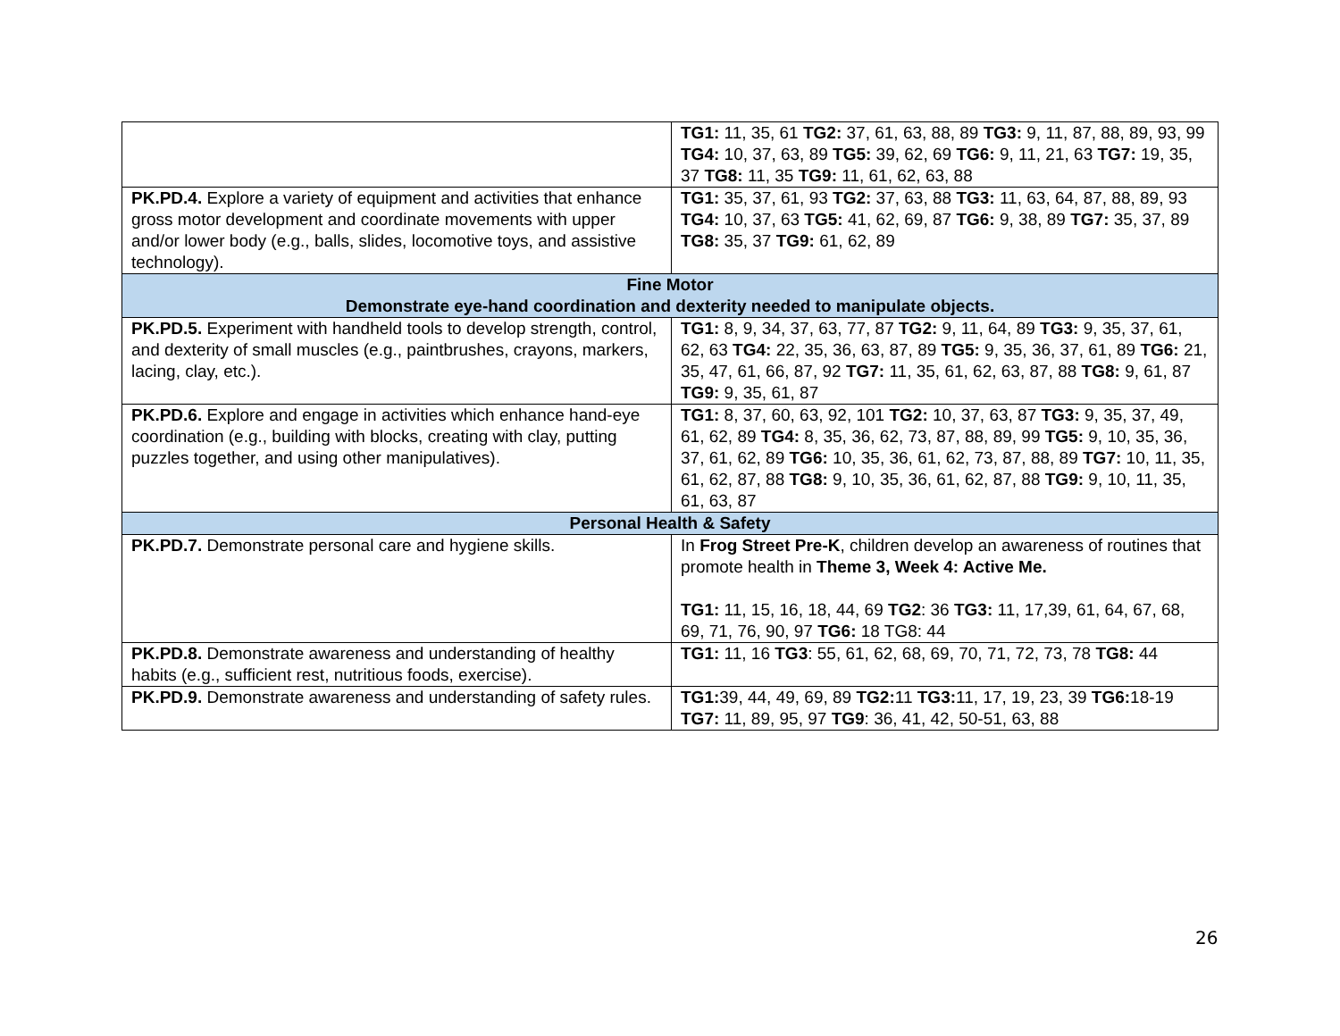| | TG1: 11, 35, 61 TG2: 37, 61, 63, 88, 89 TG3: 9, 11, 87, 88, 89, 93, 99 TG4: 10, 37, 63, 89 TG5: 39, 62, 69 TG6: 9, 11, 21, 63 TG7: 19, 35, 37 TG8: 11, 35 TG9: 11, 61, 62, 63, 88 |
| PK.PD.4. Explore a variety of equipment and activities that enhance gross motor development and coordinate movements with upper and/or lower body (e.g., balls, slides, locomotive toys, and assistive technology). | TG1: 35, 37, 61, 93 TG2: 37, 63, 88 TG3: 11, 63, 64, 87, 88, 89, 93 TG4: 10, 37, 63 TG5: 41, 62, 69, 87 TG6: 9, 38, 89 TG7: 35, 37, 89 TG8: 35, 37 TG9: 61, 62, 89 |
| Fine Motor Demonstrate eye-hand coordination and dexterity needed to manipulate objects. | |
| PK.PD.5. Experiment with handheld tools to develop strength, control, and dexterity of small muscles (e.g., paintbrushes, crayons, markers, lacing, clay, etc.). | TG1: 8, 9, 34, 37, 63, 77, 87 TG2: 9, 11, 64, 89 TG3: 9, 35, 37, 61, 62, 63 TG4: 22, 35, 36, 63, 87, 89 TG5: 9, 35, 36, 37, 61, 89 TG6: 21, 35, 47, 61, 66, 87, 92 TG7: 11, 35, 61, 62, 63, 87, 88 TG8: 9, 61, 87 TG9: 9, 35, 61, 87 |
| PK.PD.6. Explore and engage in activities which enhance hand-eye coordination (e.g., building with blocks, creating with clay, putting puzzles together, and using other manipulatives). | TG1: 8, 37, 60, 63, 92, 101 TG2: 10, 37, 63, 87 TG3: 9, 35, 37, 49, 61, 62, 89 TG4: 8, 35, 36, 62, 73, 87, 88, 89, 99 TG5: 9, 10, 35, 36, 37, 61, 62, 89 TG6: 10, 35, 36, 61, 62, 73, 87, 88, 89 TG7: 10, 11, 35, 61, 62, 87, 88 TG8: 9, 10, 35, 36, 61, 62, 87, 88 TG9: 9, 10, 11, 35, 61, 63, 87 |
| Personal Health & Safety | |
| PK.PD.7. Demonstrate personal care and hygiene skills. | In Frog Street Pre-K , children develop an awareness of routines that promote health in Theme 3, Week 4: Active Me. TG1: 11, 15, 16, 18, 44, 69 TG2 : 36 TG3: 11, 17,39, 61, 64, 67, 68, 69, 71, 76, 90, 97 TG6: 18 TG8: 44 |
| PK.PD.8. Demonstrate awareness and understanding of healthy habits (e.g., sufficient rest, nutritious foods, exercise). | TG1: 11, 16 TG3 : 55, 61, 62, 68, 69, 70, 71, 72, 73, 78 TG8: 44 |
| PK.PD.9. Demonstrate awareness and understanding of safety rules. | TG1: 39, 44, 49, 69, 89 TG2: 11 TG3: 11, 17, 19, 23, 39 TG6: 18-19 TG7: 11, 89, 95, 97 TG9 : 36, 41, 42, 50-51, 63, 88 |
26